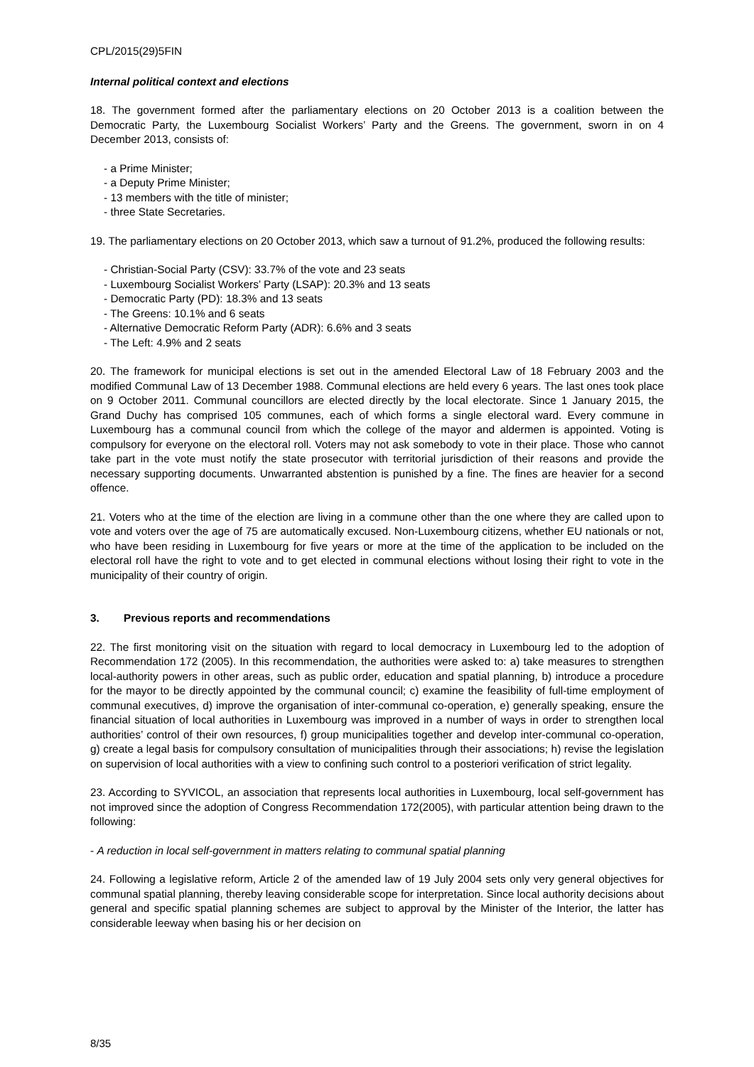CPL/2015(29)5FIN
Internal political context and elections
18. The government formed after the parliamentary elections on 20 October 2013 is a coalition between the Democratic Party, the Luxembourg Socialist Workers’ Party and the Greens. The government, sworn in on 4 December 2013, consists of:
- a Prime Minister;
- a Deputy Prime Minister;
- 13 members with the title of minister;
- three State Secretaries.
19. The parliamentary elections on 20 October 2013, which saw a turnout of 91.2%, produced the following results:
- Christian-Social Party (CSV): 33.7% of the vote and 23 seats
- Luxembourg Socialist Workers’ Party (LSAP): 20.3% and 13 seats
- Democratic Party (PD): 18.3% and 13 seats
- The Greens: 10.1% and 6 seats
- Alternative Democratic Reform Party (ADR): 6.6% and 3 seats
- The Left: 4.9% and 2 seats
20. The framework for municipal elections is set out in the amended Electoral Law of 18 February 2003 and the modified Communal Law of 13 December 1988. Communal elections are held every 6 years. The last ones took place on 9 October 2011. Communal councillors are elected directly by the local electorate. Since 1 January 2015, the Grand Duchy has comprised 105 communes, each of which forms a single electoral ward. Every commune in Luxembourg has a communal council from which the college of the mayor and aldermen is appointed. Voting is compulsory for everyone on the electoral roll. Voters may not ask somebody to vote in their place. Those who cannot take part in the vote must notify the state prosecutor with territorial jurisdiction of their reasons and provide the necessary supporting documents. Unwarranted abstention is punished by a fine. The fines are heavier for a second offence.
21. Voters who at the time of the election are living in a commune other than the one where they are called upon to vote and voters over the age of 75 are automatically excused. Non-Luxembourg citizens, whether EU nationals or not, who have been residing in Luxembourg for five years or more at the time of the application to be included on the electoral roll have the right to vote and to get elected in communal elections without losing their right to vote in the municipality of their country of origin.
3. Previous reports and recommendations
22. The first monitoring visit on the situation with regard to local democracy in Luxembourg led to the adoption of Recommendation 172 (2005). In this recommendation, the authorities were asked to: a) take measures to strengthen local-authority powers in other areas, such as public order, education and spatial planning, b) introduce a procedure for the mayor to be directly appointed by the communal council; c) examine the feasibility of full-time employment of communal executives, d) improve the organisation of inter-communal co-operation, e) generally speaking, ensure the financial situation of local authorities in Luxembourg was improved in a number of ways in order to strengthen local authorities’ control of their own resources, f) group municipalities together and develop inter-communal co-operation, g) create a legal basis for compulsory consultation of municipalities through their associations; h) revise the legislation on supervision of local authorities with a view to confining such control to a posteriori verification of strict legality.
23. According to SYVICOL, an association that represents local authorities in Luxembourg, local self-government has not improved since the adoption of Congress Recommendation 172(2005), with particular attention being drawn to the following:
- A reduction in local self-government in matters relating to communal spatial planning
24. Following a legislative reform, Article 2 of the amended law of 19 July 2004 sets only very general objectives for communal spatial planning, thereby leaving considerable scope for interpretation. Since local authority decisions about general and specific spatial planning schemes are subject to approval by the Minister of the Interior, the latter has considerable leeway when basing his or her decision on
8/35